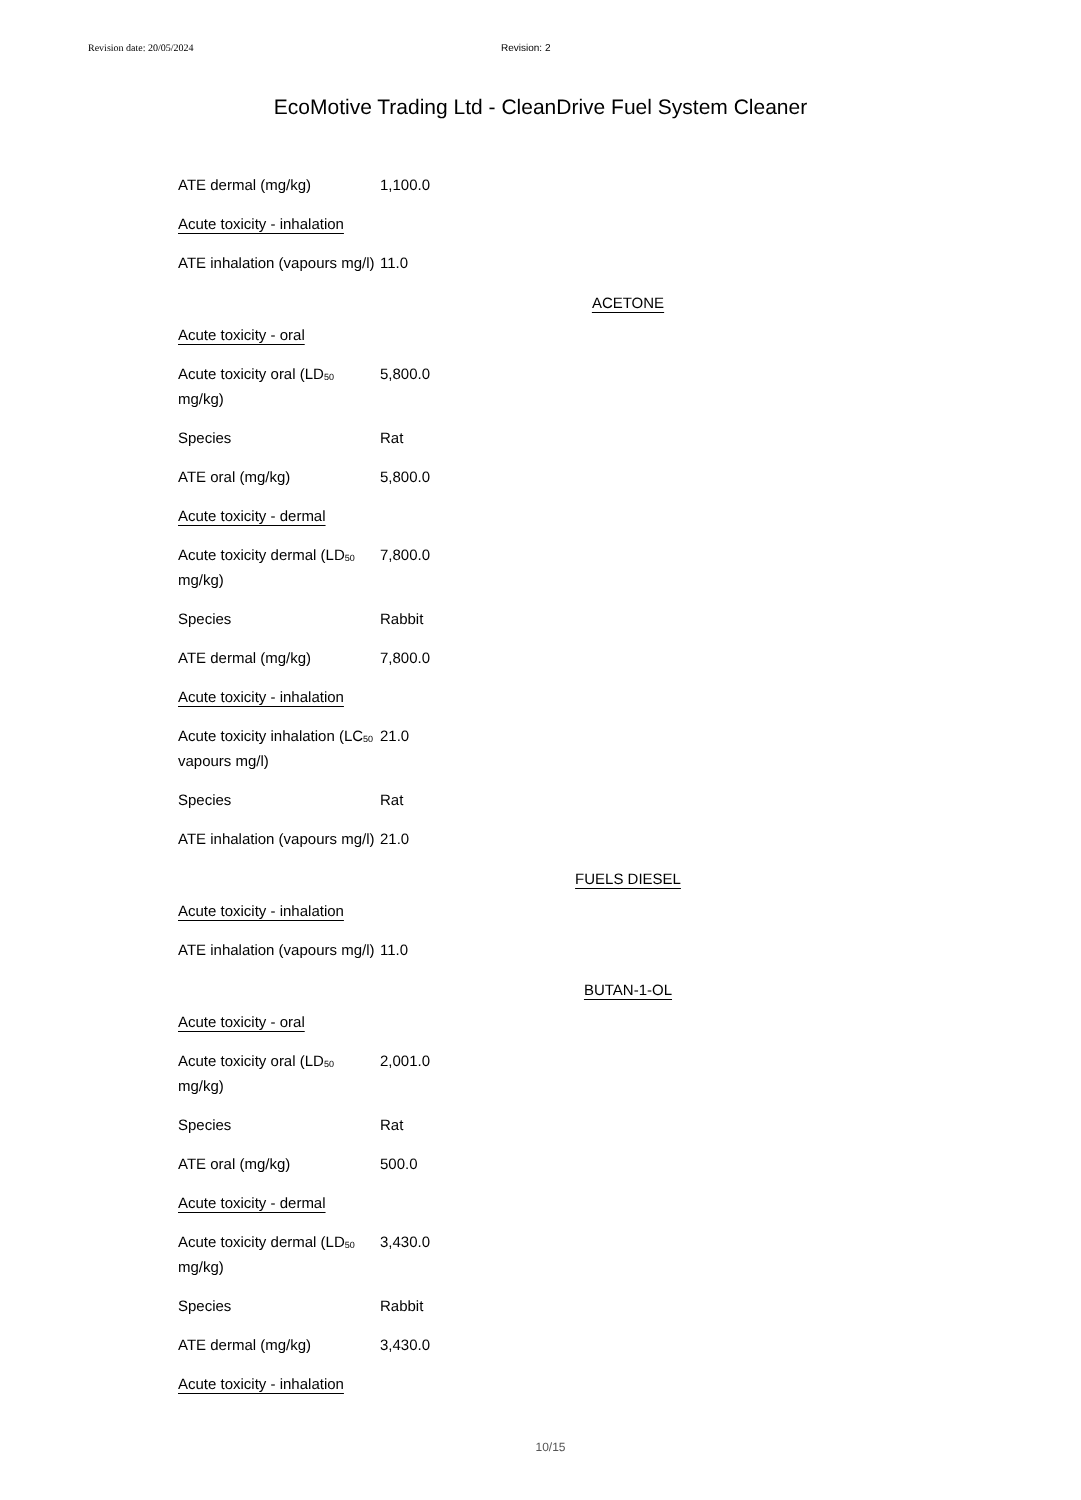Revision date: 20/05/2024 Revision: 2
EcoMotive Trading Ltd - CleanDrive Fuel System Cleaner
| ATE dermal (mg/kg) | 1,100.0 |
| Acute toxicity - inhalation | |
| ATE inhalation (vapours mg/l) | 11.0 |
ACETONE
| Acute toxicity - oral | |
| Acute toxicity oral (LD<sub>50</sub> mg/kg) | 5,800.0 |
| Species | Rat |
| ATE oral (mg/kg) | 5,800.0 |
| Acute toxicity - dermal | |
| Acute toxicity dermal (LD<sub>50</sub> mg/kg) | 7,800.0 |
| Species | Rabbit |
| ATE dermal (mg/kg) | 7,800.0 |
| Acute toxicity - inhalation | |
| Acute toxicity inhalation (LC<sub>50</sub> vapours mg/l) | 21.0 |
| Species | Rat |
| ATE inhalation (vapours mg/l) | 21.0 |
FUELS DIESEL
| Acute toxicity - inhalation | |
| ATE inhalation (vapours mg/l) | 11.0 |
BUTAN-1-OL
| Acute toxicity - oral | |
| Acute toxicity oral (LD<sub>50</sub> mg/kg) | 2,001.0 |
| Species | Rat |
| ATE oral (mg/kg) | 500.0 |
| Acute toxicity - dermal | |
| Acute toxicity dermal (LD<sub>50</sub> mg/kg) | 3,430.0 |
| Species | Rabbit |
| ATE dermal (mg/kg) | 3,430.0 |
| Acute toxicity - inhalation | |
10/15